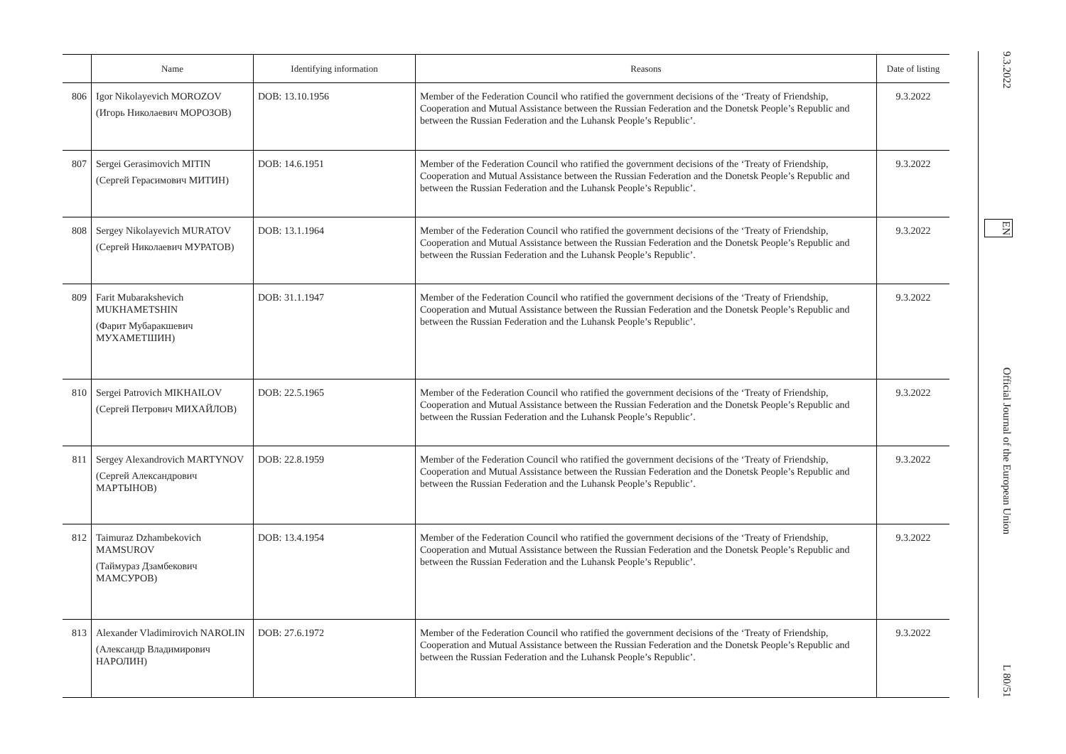| | Name | Identifying information | Reasons | Date of listing |
| --- | --- | --- | --- | --- |
| 806 | Igor Nikolayevich MOROZOV (Игорь Николаевич МОРОЗОВ) | DOB: 13.10.1956 | Member of the Federation Council who ratified the government decisions of the ‘Treaty of Friendship, Cooperation and Mutual Assistance between the Russian Federation and the Donetsk People’s Republic and between the Russian Federation and the Luhansk People’s Republic’. | 9.3.2022 |
| 807 | Sergei Gerasimovich MITIN (Сергей Герасимович МИТИН) | DOB: 14.6.1951 | Member of the Federation Council who ratified the government decisions of the ‘Treaty of Friendship, Cooperation and Mutual Assistance between the Russian Federation and the Donetsk People’s Republic and between the Russian Federation and the Luhansk People’s Republic’. | 9.3.2022 |
| 808 | Sergey Nikolayevich MURATOV (Сергей Николаевич МУРАТОВ) | DOB: 13.1.1964 | Member of the Federation Council who ratified the government decisions of the ‘Treaty of Friendship, Cooperation and Mutual Assistance between the Russian Federation and the Donetsk People’s Republic and between the Russian Federation and the Luhansk People’s Republic’. | 9.3.2022 |
| 809 | Farit Mubarakshevich MUKHAMETSHIN (Фарит Мубаракшевич МУХАМЕТШИН) | DOB: 31.1.1947 | Member of the Federation Council who ratified the government decisions of the ‘Treaty of Friendship, Cooperation and Mutual Assistance between the Russian Federation and the Donetsk People’s Republic and between the Russian Federation and the Luhansk People’s Republic’. | 9.3.2022 |
| 810 | Sergei Patrovich MIKHAILOV (Сергей Петрович МИХАЙЛОВ) | DOB: 22.5.1965 | Member of the Federation Council who ratified the government decisions of the ‘Treaty of Friendship, Cooperation and Mutual Assistance between the Russian Federation and the Donetsk People’s Republic and between the Russian Federation and the Luhansk People’s Republic’. | 9.3.2022 |
| 811 | Sergey Alexandrovich MARTYNOV (Сергей Александрович МАРТЫНОВ) | DOB: 22.8.1959 | Member of the Federation Council who ratified the government decisions of the ‘Treaty of Friendship, Cooperation and Mutual Assistance between the Russian Federation and the Donetsk People’s Republic and between the Russian Federation and the Luhansk People’s Republic’. | 9.3.2022 |
| 812 | Taimuraz Dzhambekovich MAMSUROV (Таймураз Дзамбекович МАМСУРОВ) | DOB: 13.4.1954 | Member of the Federation Council who ratified the government decisions of the ‘Treaty of Friendship, Cooperation and Mutual Assistance between the Russian Federation and the Donetsk People’s Republic and between the Russian Federation and the Luhansk People’s Republic’. | 9.3.2022 |
| 813 | Alexander Vladimirovich NAROLIN (Александр Владимирович НАРОЛИН) | DOB: 27.6.1972 | Member of the Federation Council who ratified the government decisions of the ‘Treaty of Friendship, Cooperation and Mutual Assistance between the Russian Federation and the Donetsk People’s Republic and between the Russian Federation and the Luhansk People’s Republic’. | 9.3.2022 |
9.3.2022 EN Official Journal of the European Union L 80/51